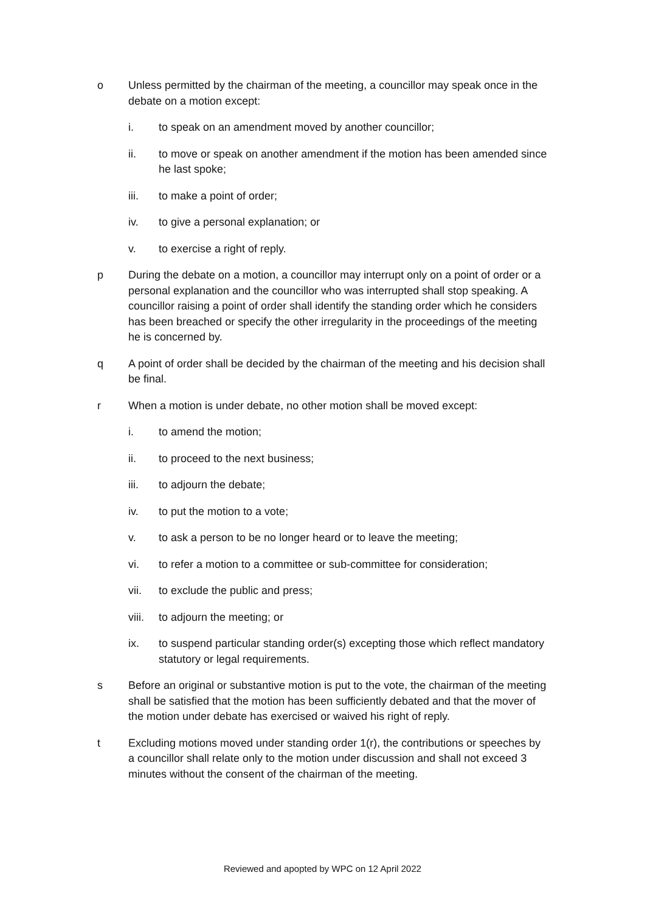o Unless permitted by the chairman of the meeting, a councillor may speak once in the debate on a motion except:
i. to speak on an amendment moved by another councillor;
ii. to move or speak on another amendment if the motion has been amended since he last spoke;
iii. to make a point of order;
iv. to give a personal explanation; or
v. to exercise a right of reply.
p During the debate on a motion, a councillor may interrupt only on a point of order or a personal explanation and the councillor who was interrupted shall stop speaking. A councillor raising a point of order shall identify the standing order which he considers has been breached or specify the other irregularity in the proceedings of the meeting he is concerned by.
q A point of order shall be decided by the chairman of the meeting and his decision shall be final.
r When a motion is under debate, no other motion shall be moved except:
i. to amend the motion;
ii. to proceed to the next business;
iii. to adjourn the debate;
iv. to put the motion to a vote;
v. to ask a person to be no longer heard or to leave the meeting;
vi. to refer a motion to a committee or sub-committee for consideration;
vii. to exclude the public and press;
viii. to adjourn the meeting; or
ix. to suspend particular standing order(s) excepting those which reflect mandatory statutory or legal requirements.
s Before an original or substantive motion is put to the vote, the chairman of the meeting shall be satisfied that the motion has been sufficiently debated and that the mover of the motion under debate has exercised or waived his right of reply.
t Excluding motions moved under standing order 1(r), the contributions or speeches by a councillor shall relate only to the motion under discussion and shall not exceed 3 minutes without the consent of the chairman of the meeting.
Reviewed and apopted by WPC on 12 April 2022